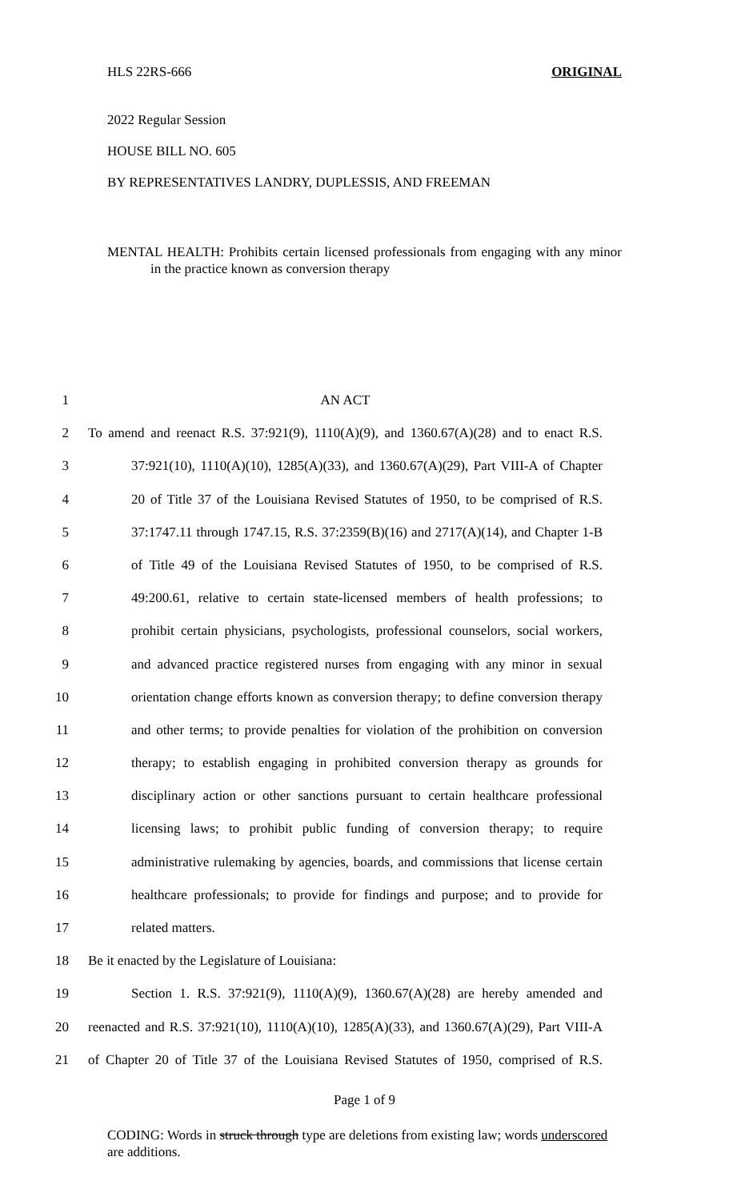HLS 22RS-666 ORIGINAL
2022 Regular Session
HOUSE BILL NO. 605
BY REPRESENTATIVES LANDRY, DUPLESSIS, AND FREEMAN
MENTAL HEALTH: Prohibits certain licensed professionals from engaging with any minor in the practice known as conversion therapy
1 AN ACT
2 To amend and reenact R.S. 37:921(9), 1110(A)(9), and 1360.67(A)(28) and to enact R.S.
3 37:921(10), 1110(A)(10), 1285(A)(33), and 1360.67(A)(29), Part VIII-A of Chapter
4 20 of Title 37 of the Louisiana Revised Statutes of 1950, to be comprised of R.S.
5 37:1747.11 through 1747.15, R.S. 37:2359(B)(16) and 2717(A)(14), and Chapter 1-B
6 of Title 49 of the Louisiana Revised Statutes of 1950, to be comprised of R.S.
7 49:200.61, relative to certain state-licensed members of health professions; to
8 prohibit certain physicians, psychologists, professional counselors, social workers,
9 and advanced practice registered nurses from engaging with any minor in sexual
10 orientation change efforts known as conversion therapy; to define conversion therapy
11 and other terms; to provide penalties for violation of the prohibition on conversion
12 therapy; to establish engaging in prohibited conversion therapy as grounds for
13 disciplinary action or other sanctions pursuant to certain healthcare professional
14 licensing laws; to prohibit public funding of conversion therapy; to require
15 administrative rulemaking by agencies, boards, and commissions that license certain
16 healthcare professionals; to provide for findings and purpose; and to provide for
17 related matters.
18 Be it enacted by the Legislature of Louisiana:
19 Section 1. R.S. 37:921(9), 1110(A)(9), 1360.67(A)(28) are hereby amended and
20 reenacted and R.S. 37:921(10), 1110(A)(10), 1285(A)(33), and 1360.67(A)(29), Part VIII-A
21 of Chapter 20 of Title 37 of the Louisiana Revised Statutes of 1950, comprised of R.S.
Page 1 of 9
CODING: Words in struck through type are deletions from existing law; words underscored are additions.